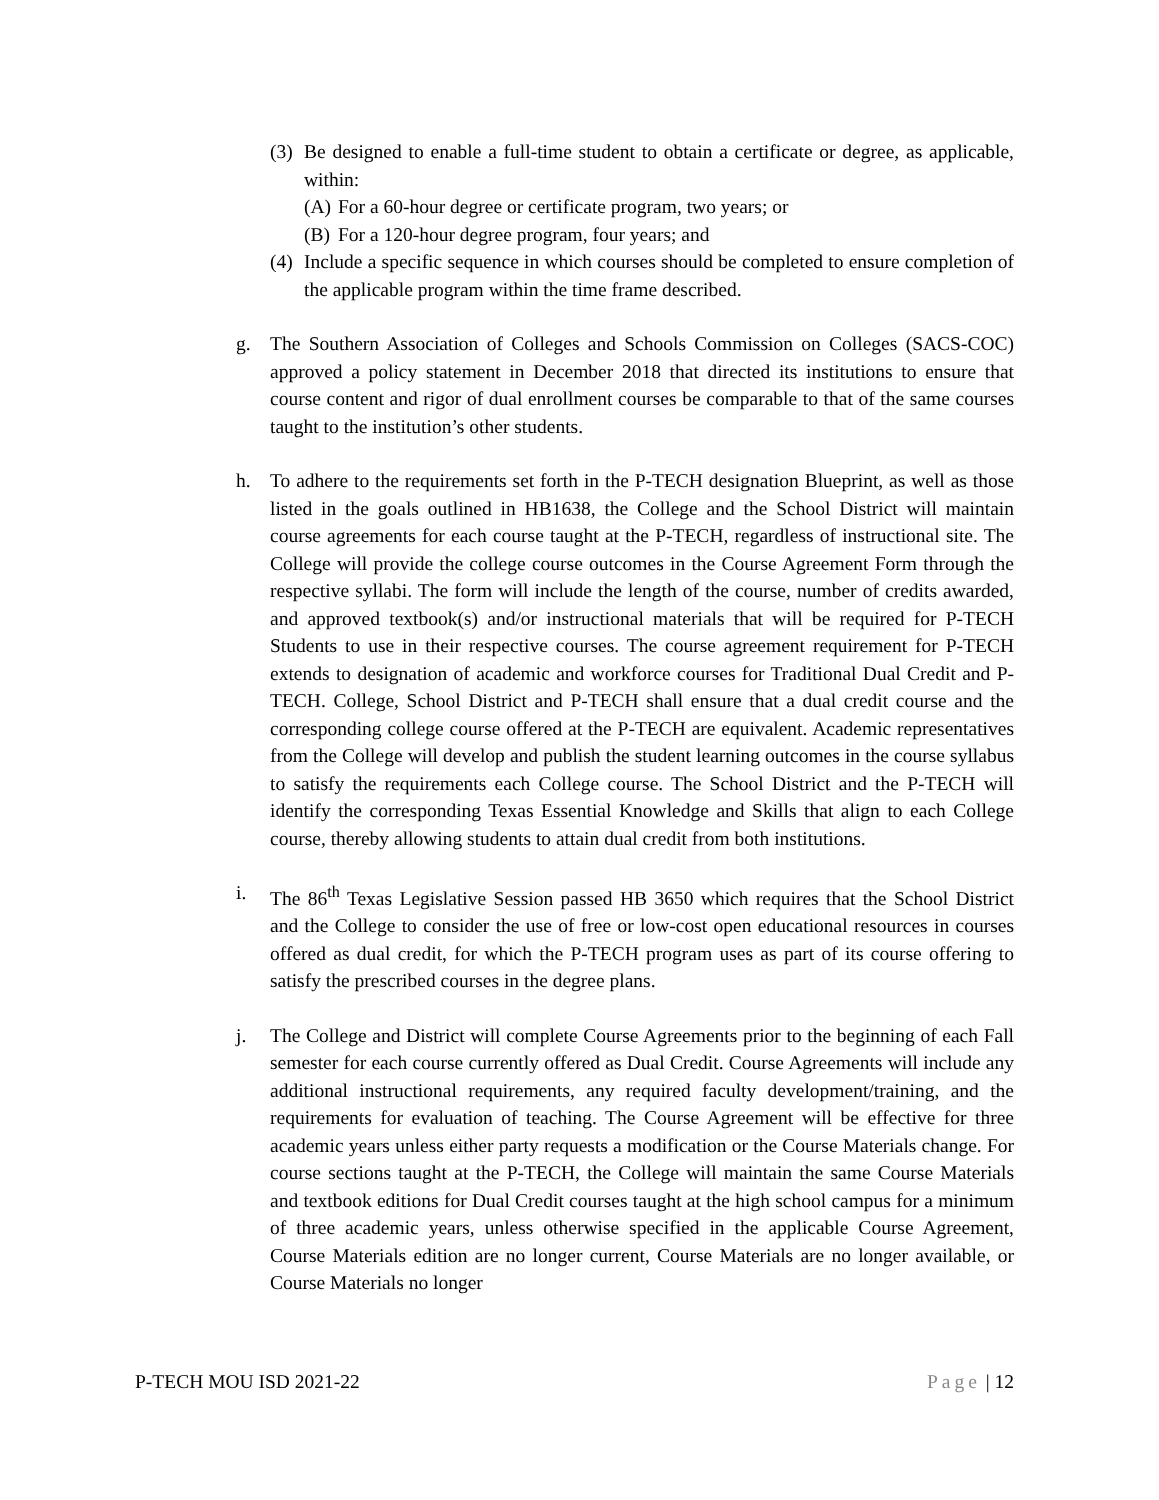(3) Be designed to enable a full-time student to obtain a certificate or degree, as applicable, within:
(A) For a 60-hour degree or certificate program, two years; or
(B) For a 120-hour degree program, four years; and
(4) Include a specific sequence in which courses should be completed to ensure completion of the applicable program within the time frame described.
g. The Southern Association of Colleges and Schools Commission on Colleges (SACS-COC) approved a policy statement in December 2018 that directed its institutions to ensure that course content and rigor of dual enrollment courses be comparable to that of the same courses taught to the institution’s other students.
h. To adhere to the requirements set forth in the P-TECH designation Blueprint, as well as those listed in the goals outlined in HB1638, the College and the School District will maintain course agreements for each course taught at the P-TECH, regardless of instructional site. The College will provide the college course outcomes in the Course Agreement Form through the respective syllabi. The form will include the length of the course, number of credits awarded, and approved textbook(s) and/or instructional materials that will be required for P-TECH Students to use in their respective courses. The course agreement requirement for P-TECH extends to designation of academic and workforce courses for Traditional Dual Credit and P-TECH. College, School District and P-TECH shall ensure that a dual credit course and the corresponding college course offered at the P-TECH are equivalent. Academic representatives from the College will develop and publish the student learning outcomes in the course syllabus to satisfy the requirements each College course. The School District and the P-TECH will identify the corresponding Texas Essential Knowledge and Skills that align to each College course, thereby allowing students to attain dual credit from both institutions.
i. The 86<sup>th</sup> Texas Legislative Session passed HB 3650 which requires that the School District and the College to consider the use of free or low-cost open educational resources in courses offered as dual credit, for which the P-TECH program uses as part of its course offering to satisfy the prescribed courses in the degree plans.
j. The College and District will complete Course Agreements prior to the beginning of each Fall semester for each course currently offered as Dual Credit. Course Agreements will include any additional instructional requirements, any required faculty development/training, and the requirements for evaluation of teaching. The Course Agreement will be effective for three academic years unless either party requests a modification or the Course Materials change. For course sections taught at the P-TECH, the College will maintain the same Course Materials and textbook editions for Dual Credit courses taught at the high school campus for a minimum of three academic years, unless otherwise specified in the applicable Course Agreement, Course Materials edition are no longer current, Course Materials are no longer available, or Course Materials no longer
P-TECH MOU ISD 2021-22 Page | 12